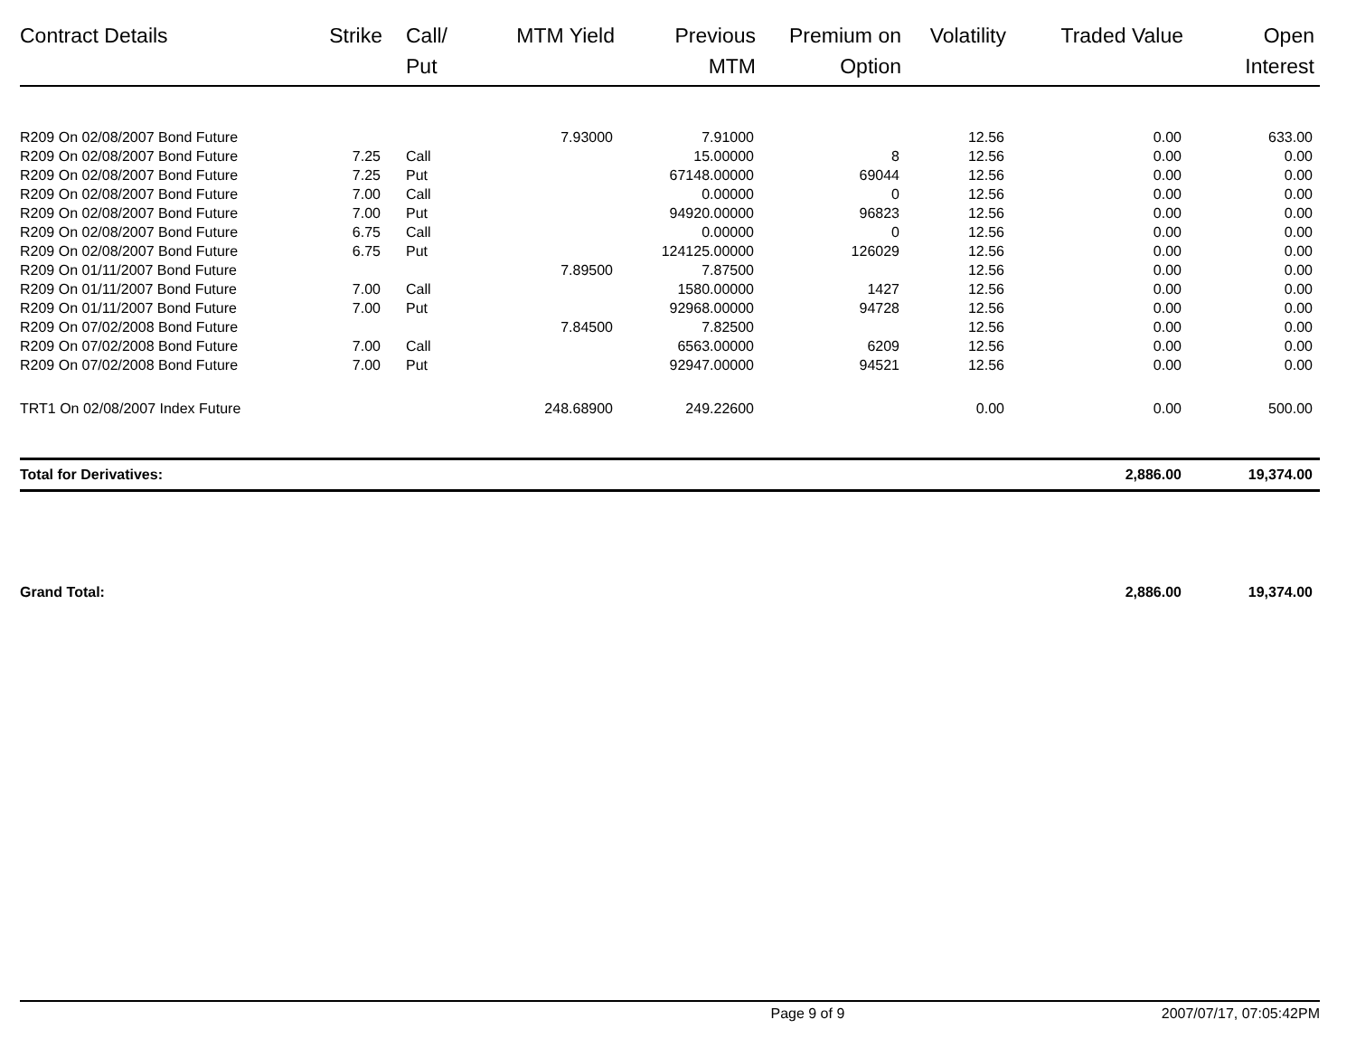| Contract Details | Strike | Call/ Put | MTM Yield | Previous MTM | Premium on Option | Volatility | Traded Value | Open Interest |
| --- | --- | --- | --- | --- | --- | --- | --- | --- |
| R209 On 02/08/2007 Bond Future | | | 7.93000 | 7.91000 | | 12.56 | 0.00 | 633.00 |
| R209 On 02/08/2007 Bond Future | 7.25 | Call | | 15.00000 | 8 | 12.56 | 0.00 | 0.00 |
| R209 On 02/08/2007 Bond Future | 7.25 | Put | | 67148.00000 | 69044 | 12.56 | 0.00 | 0.00 |
| R209 On 02/08/2007 Bond Future | 7.00 | Call | | 0.00000 | 0 | 12.56 | 0.00 | 0.00 |
| R209 On 02/08/2007 Bond Future | 7.00 | Put | | 94920.00000 | 96823 | 12.56 | 0.00 | 0.00 |
| R209 On 02/08/2007 Bond Future | 6.75 | Call | | 0.00000 | 0 | 12.56 | 0.00 | 0.00 |
| R209 On 02/08/2007 Bond Future | 6.75 | Put | | 124125.00000 | 126029 | 12.56 | 0.00 | 0.00 |
| R209 On 01/11/2007 Bond Future | | | 7.89500 | 7.87500 | | 12.56 | 0.00 | 0.00 |
| R209 On 01/11/2007 Bond Future | 7.00 | Call | | 1580.00000 | 1427 | 12.56 | 0.00 | 0.00 |
| R209 On 01/11/2007 Bond Future | 7.00 | Put | | 92968.00000 | 94728 | 12.56 | 0.00 | 0.00 |
| R209 On 07/02/2008 Bond Future | | | 7.84500 | 7.82500 | | 12.56 | 0.00 | 0.00 |
| R209 On 07/02/2008 Bond Future | 7.00 | Call | | 6563.00000 | 6209 | 12.56 | 0.00 | 0.00 |
| R209 On 07/02/2008 Bond Future | 7.00 | Put | | 92947.00000 | 94521 | 12.56 | 0.00 | 0.00 |
| TRT1 On 02/08/2007 Index Future | | | 248.68900 | 249.22600 | | 0.00 | 0.00 | 500.00 |
| Total for Derivatives: | | | | | | | 2,886.00 | 19,374.00 |
| Grand Total: | | | | | | | 2,886.00 | 19,374.00 |
Page 9 of 9 2007/07/17, 07:05:42PM